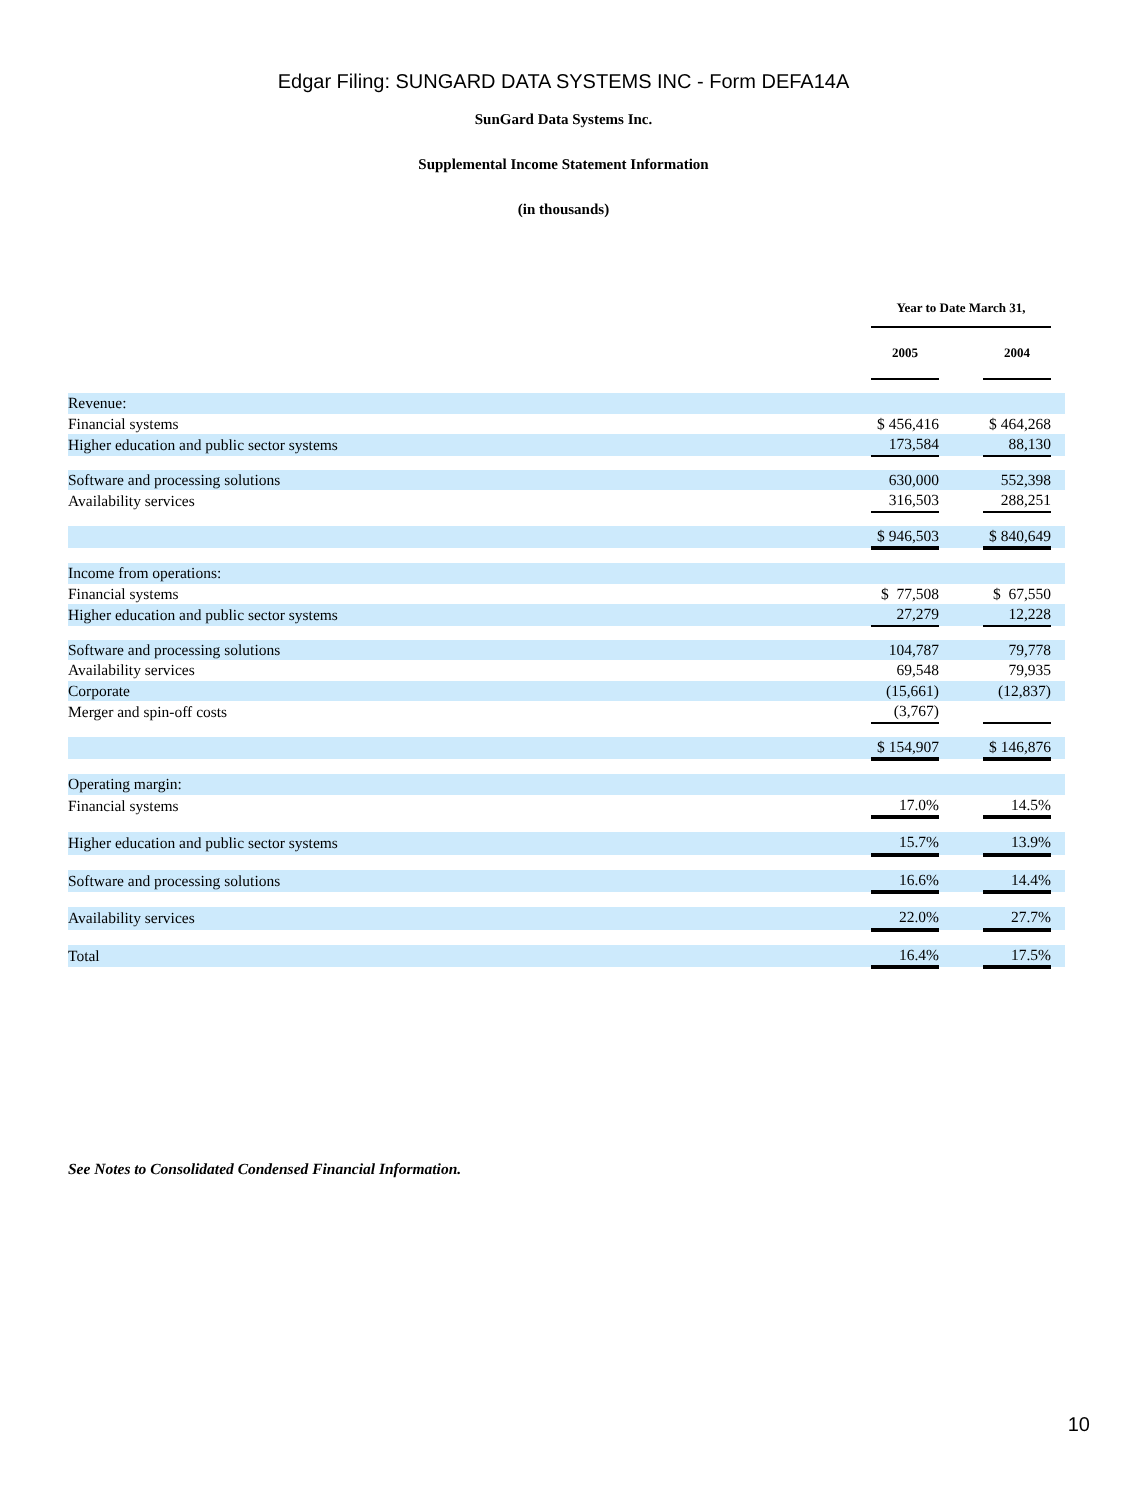Edgar Filing: SUNGARD DATA SYSTEMS INC - Form DEFA14A
SunGard Data Systems Inc.
Supplemental Income Statement Information
(in thousands)
| | Year to Date March 31, | | | |
| | 2005 | | 2004 | |
| Revenue: | | | | |
| Financial systems | $ 456,416 | | $ 464,268 | |
| Higher education and public sector systems | 173,584 | | 88,130 | |
| Software and processing solutions | 630,000 | | 552,398 | |
| Availability services | 316,503 | | 288,251 | |
| | $ 946,503 | | $ 840,649 | |
| Income from operations: | | | | |
| Financial systems | $ 77,508 | | $ 67,550 | |
| Higher education and public sector systems | 27,279 | | 12,228 | |
| Software and processing solutions | 104,787 | | 79,778 | |
| Availability services | 69,548 | | 79,935 | |
| Corporate | (15,661) | | (12,837) | |
| Merger and spin-off costs | (3,767) | | | |
| | $ 154,907 | | $ 146,876 | |
| Operating margin: | | | | |
| Financial systems | 17.0% | | 14.5% | |
| Higher education and public sector systems | 15.7% | | 13.9% | |
| Software and processing solutions | 16.6% | | 14.4% | |
| Availability services | 22.0% | | 27.7% | |
| Total | 16.4% | | 17.5% | |
See Notes to Consolidated Condensed Financial Information.
10